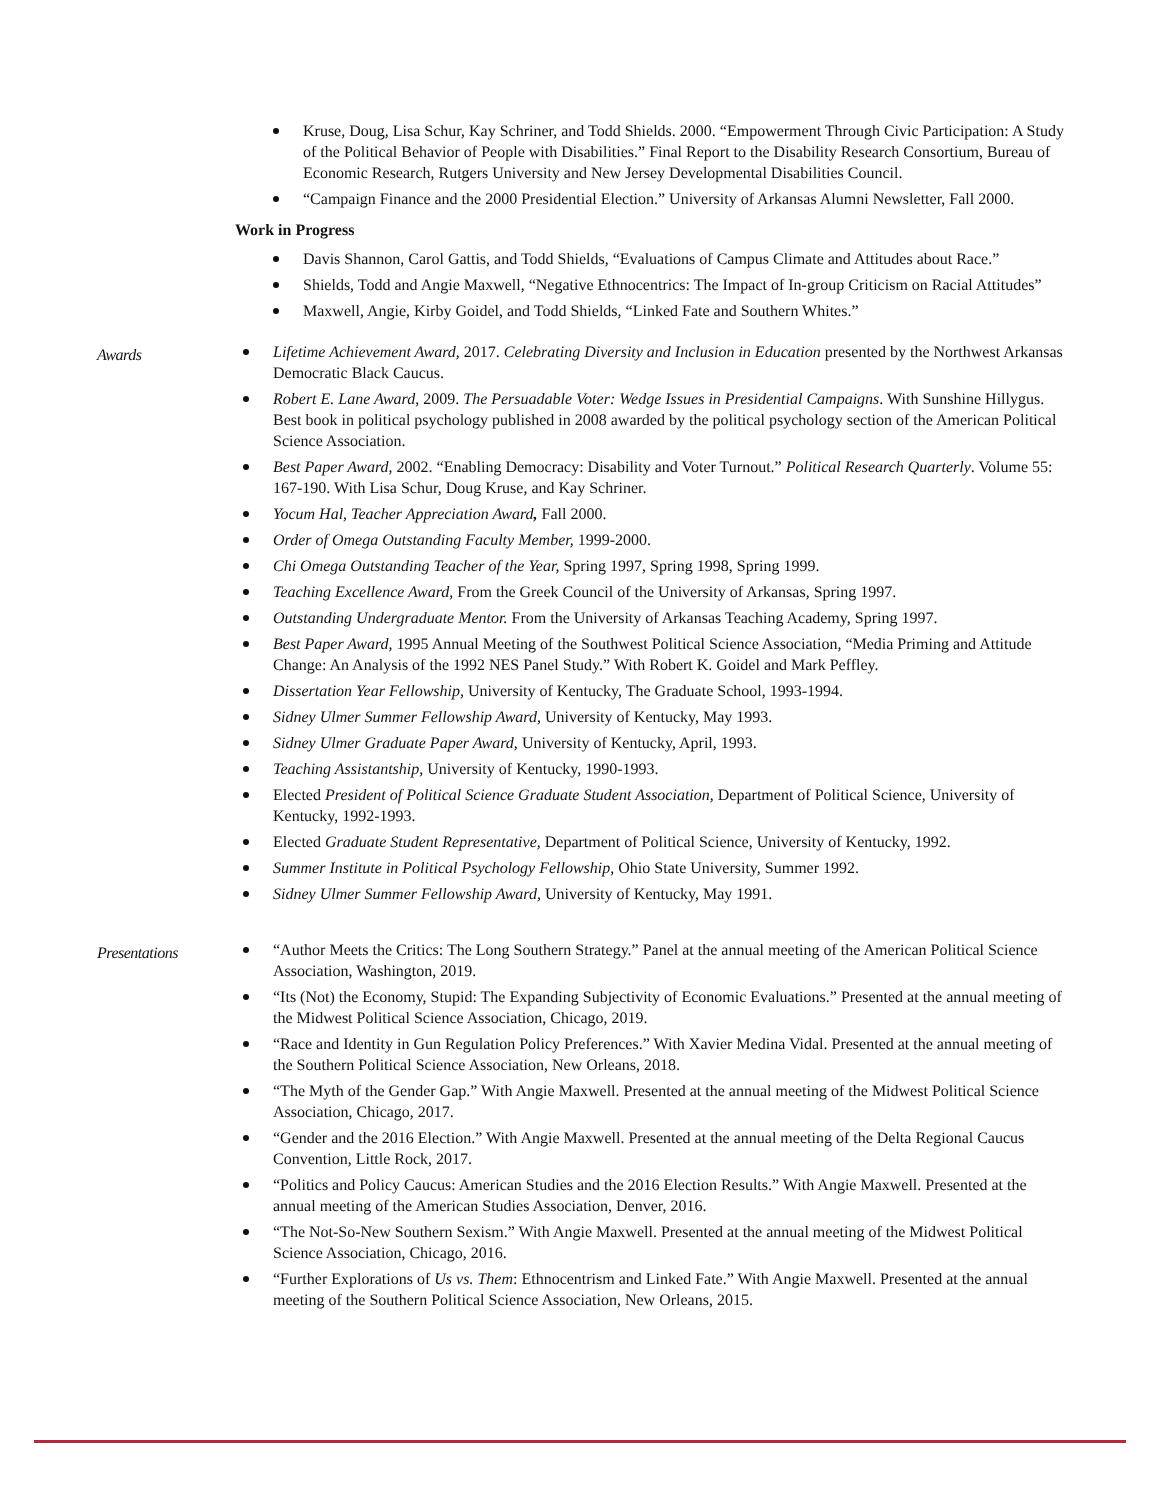Kruse, Doug, Lisa Schur, Kay Schriner, and Todd Shields. 2000. “Empowerment Through Civic Participation: A Study of the Political Behavior of People with Disabilities.” Final Report to the Disability Research Consortium, Bureau of Economic Research, Rutgers University and New Jersey Developmental Disabilities Council.
“Campaign Finance and the 2000 Presidential Election.” University of Arkansas Alumni Newsletter, Fall 2000.
Work in Progress
Davis Shannon, Carol Gattis, and Todd Shields, “Evaluations of Campus Climate and Attitudes about Race.”
Shields, Todd and Angie Maxwell, “Negative Ethnocentrics: The Impact of In-group Criticism on Racial Attitudes”
Maxwell, Angie, Kirby Goidel, and Todd Shields, “Linked Fate and Southern Whites.”
Awards
Lifetime Achievement Award, 2017. Celebrating Diversity and Inclusion in Education presented by the Northwest Arkansas Democratic Black Caucus.
Robert E. Lane Award, 2009. The Persuadable Voter: Wedge Issues in Presidential Campaigns. With Sunshine Hillygus. Best book in political psychology published in 2008 awarded by the political psychology section of the American Political Science Association.
Best Paper Award, 2002. “Enabling Democracy: Disability and Voter Turnout.” Political Research Quarterly. Volume 55: 167-190. With Lisa Schur, Doug Kruse, and Kay Schriner.
Yocum Hal, Teacher Appreciation Award, Fall 2000.
Order of Omega Outstanding Faculty Member, 1999-2000.
Chi Omega Outstanding Teacher of the Year, Spring 1997, Spring 1998, Spring 1999.
Teaching Excellence Award, From the Greek Council of the University of Arkansas, Spring 1997.
Outstanding Undergraduate Mentor. From the University of Arkansas Teaching Academy, Spring 1997.
Best Paper Award, 1995 Annual Meeting of the Southwest Political Science Association, “Media Priming and Attitude Change: An Analysis of the 1992 NES Panel Study.” With Robert K. Goidel and Mark Peffley.
Dissertation Year Fellowship, University of Kentucky, The Graduate School, 1993-1994.
Sidney Ulmer Summer Fellowship Award, University of Kentucky, May 1993.
Sidney Ulmer Graduate Paper Award, University of Kentucky, April, 1993.
Teaching Assistantship, University of Kentucky, 1990-1993.
Elected President of Political Science Graduate Student Association, Department of Political Science, University of Kentucky, 1992-1993.
Elected Graduate Student Representative, Department of Political Science, University of Kentucky, 1992.
Summer Institute in Political Psychology Fellowship, Ohio State University, Summer 1992.
Sidney Ulmer Summer Fellowship Award, University of Kentucky, May 1991.
Presentations
“Author Meets the Critics: The Long Southern Strategy.” Panel at the annual meeting of the American Political Science Association, Washington, 2019.
“Its (Not) the Economy, Stupid: The Expanding Subjectivity of Economic Evaluations.” Presented at the annual meeting of the Midwest Political Science Association, Chicago, 2019.
“Race and Identity in Gun Regulation Policy Preferences.” With Xavier Medina Vidal. Presented at the annual meeting of the Southern Political Science Association, New Orleans, 2018.
“The Myth of the Gender Gap.” With Angie Maxwell. Presented at the annual meeting of the Midwest Political Science Association, Chicago, 2017.
“Gender and the 2016 Election.” With Angie Maxwell. Presented at the annual meeting of the Delta Regional Caucus Convention, Little Rock, 2017.
“Politics and Policy Caucus: American Studies and the 2016 Election Results.” With Angie Maxwell. Presented at the annual meeting of the American Studies Association, Denver, 2016.
“The Not-So-New Southern Sexism.” With Angie Maxwell. Presented at the annual meeting of the Midwest Political Science Association, Chicago, 2016.
“Further Explorations of Us vs. Them: Ethnocentrism and Linked Fate.” With Angie Maxwell. Presented at the annual meeting of the Southern Political Science Association, New Orleans, 2015.